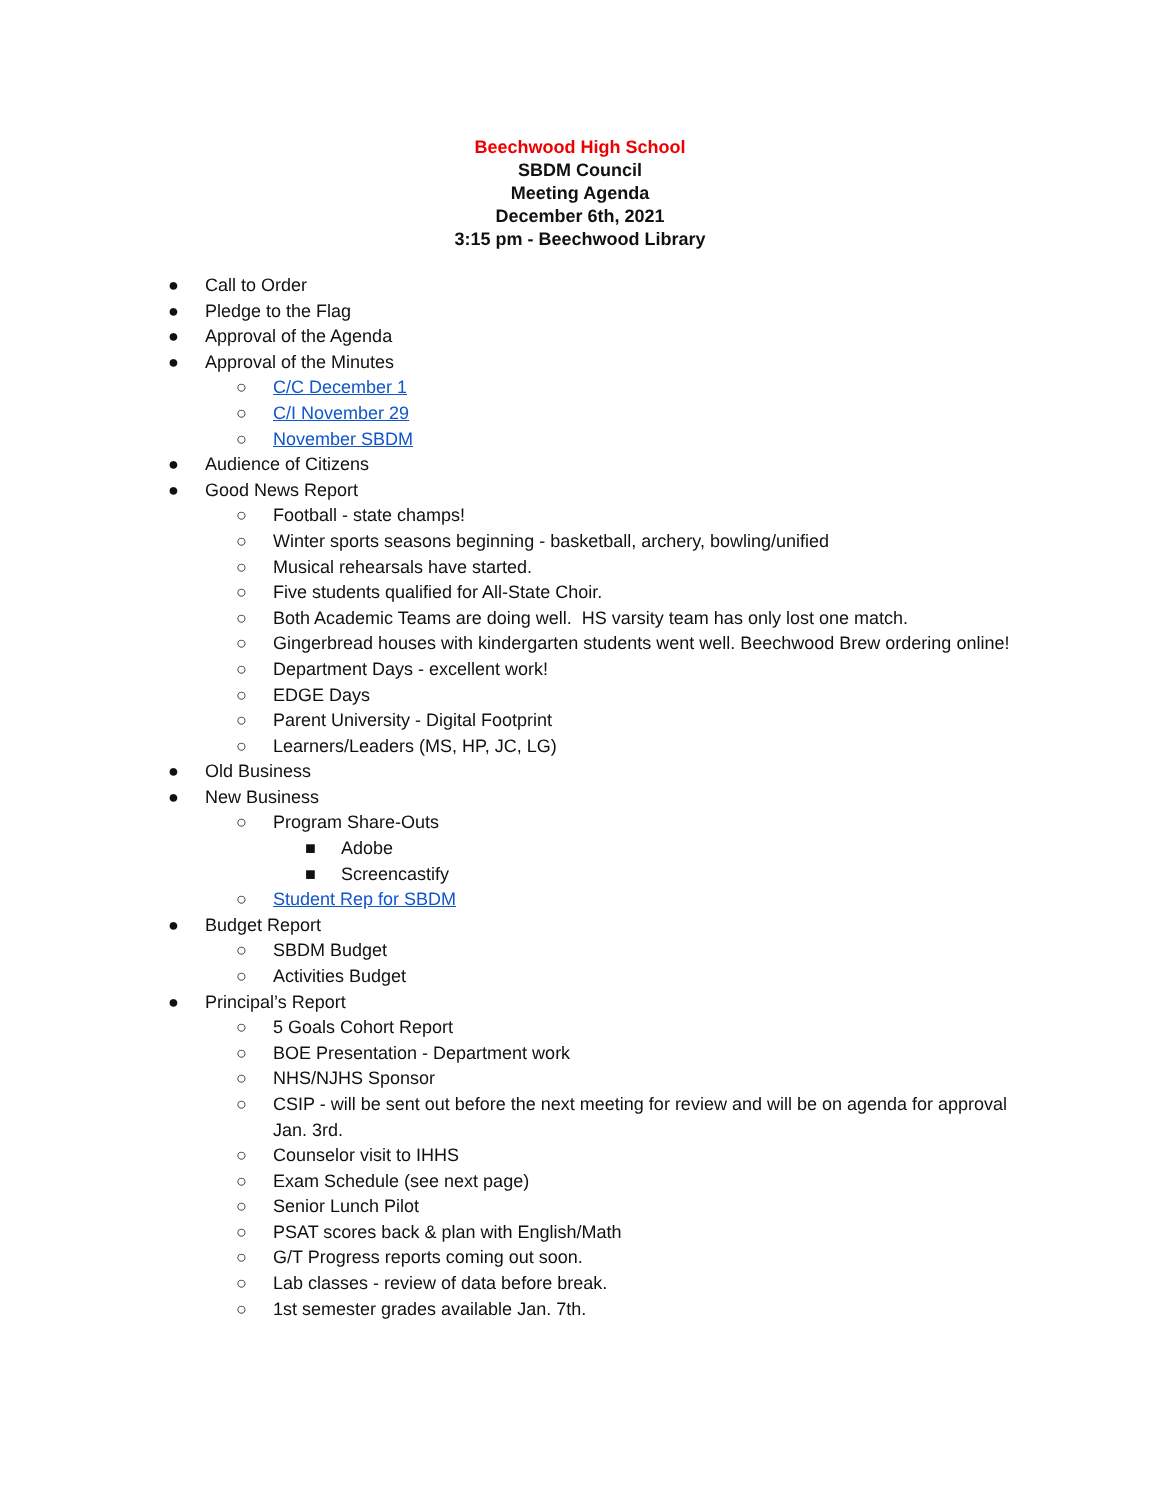Beechwood High School
SBDM Council
Meeting Agenda
December 6th, 2021
3:15 pm - Beechwood Library
● Call to Order
● Pledge to the Flag
● Approval of the Agenda
● Approval of the Minutes
○ C/C December 1
○ C/I November 29
○ November SBDM
● Audience of Citizens
● Good News Report
○ Football - state champs!
○ Winter sports seasons beginning - basketball, archery, bowling/unified
○ Musical rehearsals have started.
○ Five students qualified for All-State Choir.
○ Both Academic Teams are doing well. HS varsity team has only lost one match.
○ Gingerbread houses with kindergarten students went well. Beechwood Brew ordering online!
○ Department Days - excellent work!
○ EDGE Days
○ Parent University - Digital Footprint
○ Learners/Leaders (MS, HP, JC, LG)
● Old Business
● New Business
○ Program Share-Outs
■ Adobe
■ Screencastify
○ Student Rep for SBDM
● Budget Report
○ SBDM Budget
○ Activities Budget
● Principal’s Report
○ 5 Goals Cohort Report
○ BOE Presentation - Department work
○ NHS/NJHS Sponsor
○ CSIP - will be sent out before the next meeting for review and will be on agenda for approval
Jan. 3rd.
○ Counselor visit to IHHS
○ Exam Schedule (see next page)
○ Senior Lunch Pilot
○ PSAT scores back & plan with English/Math
○ G/T Progress reports coming out soon.
○ Lab classes - review of data before break.
○ 1st semester grades available Jan. 7th.